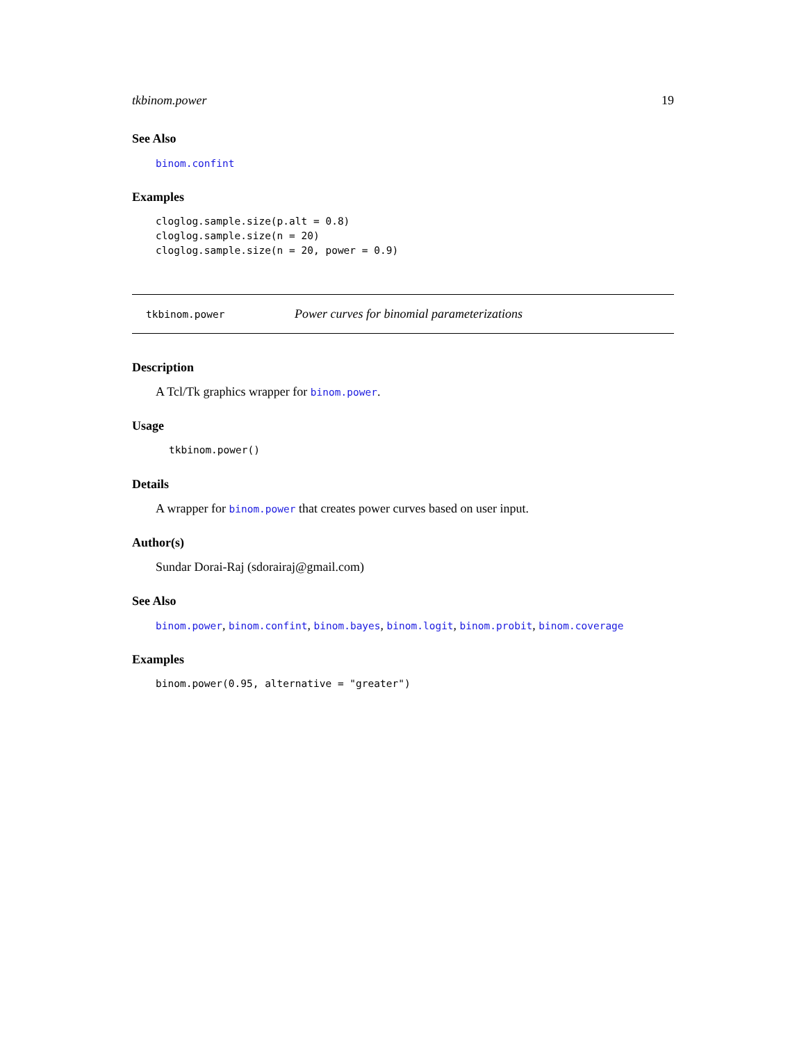tkbinom.power 19
See Also
binom.confint
Examples
cloglog.sample.size(p.alt = 0.8)
cloglog.sample.size(n = 20)
cloglog.sample.size(n = 20, power = 0.9)
tkbinom.power Power curves for binomial parameterizations
Description
A Tcl/Tk graphics wrapper for binom.power.
Usage
tkbinom.power()
Details
A wrapper for binom.power that creates power curves based on user input.
Author(s)
Sundar Dorai-Raj (sdorairaj@gmail.com)
See Also
binom.power, binom.confint, binom.bayes, binom.logit, binom.probit, binom.coverage
Examples
binom.power(0.95, alternative = "greater")